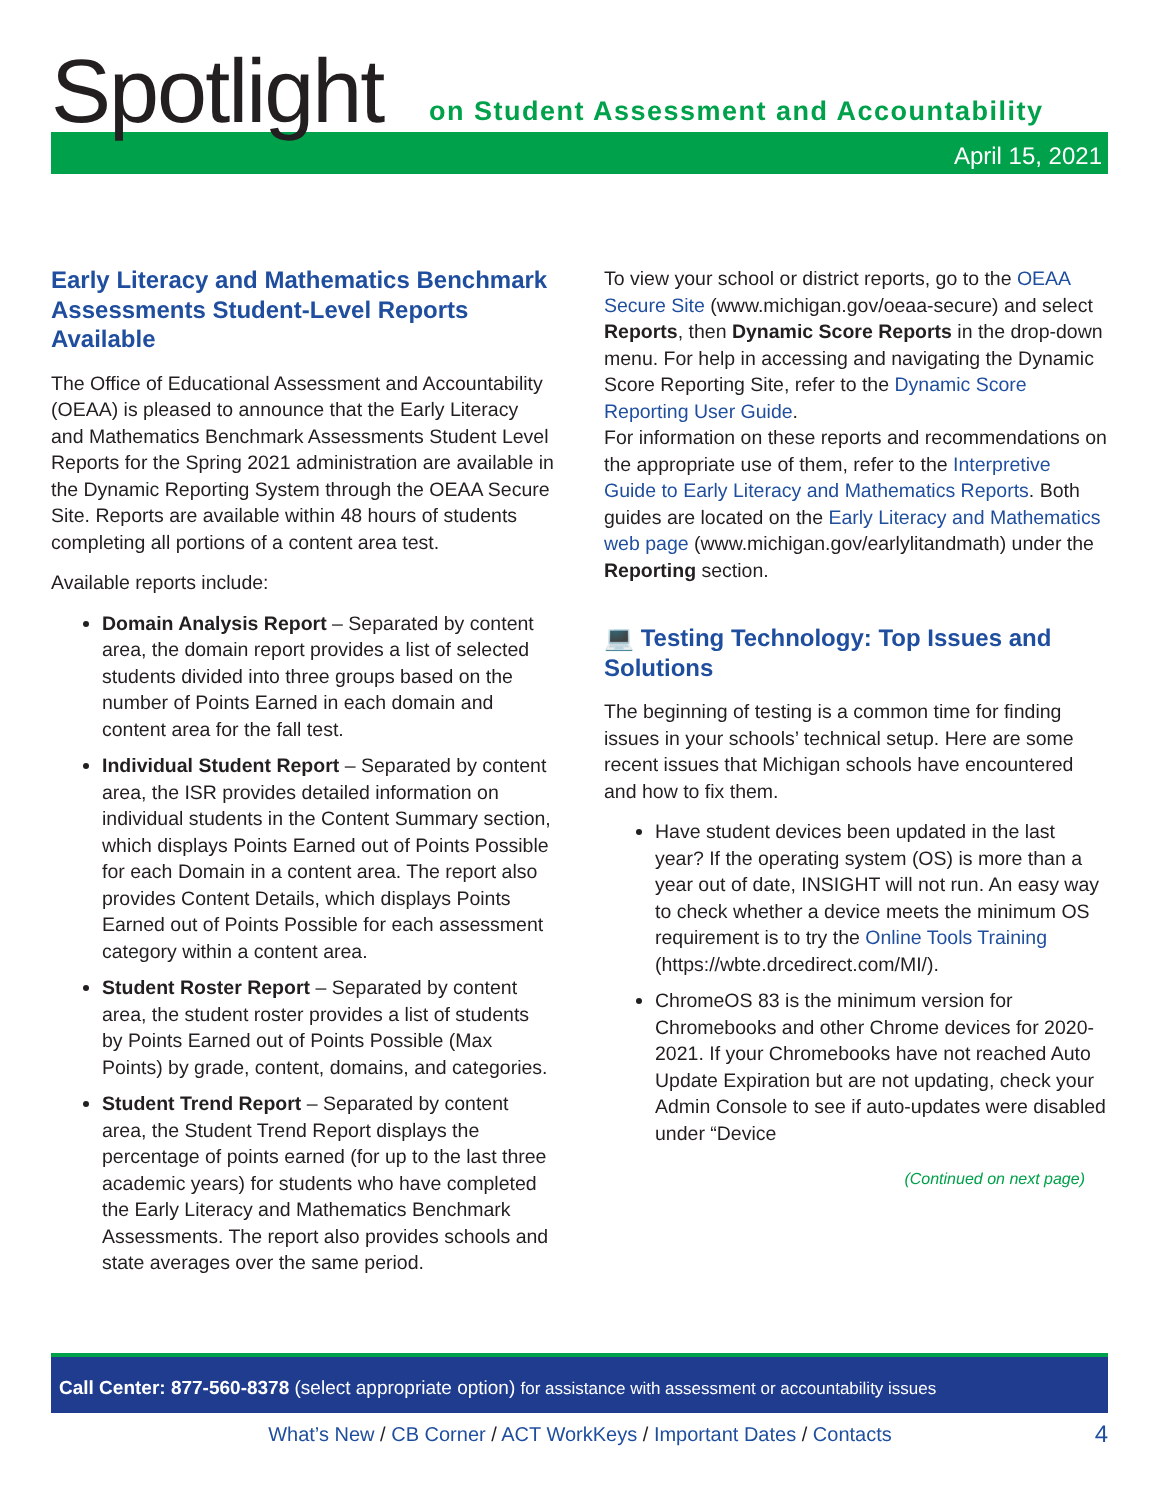Spotlight
on Student Assessment and Accountability
April 15, 2021
Early Literacy and Mathematics Benchmark Assessments Student-Level Reports Available
The Office of Educational Assessment and Accountability (OEAA) is pleased to announce that the Early Literacy and Mathematics Benchmark Assessments Student Level Reports for the Spring 2021 administration are available in the Dynamic Reporting System through the OEAA Secure Site. Reports are available within 48 hours of students completing all portions of a content area test.
Available reports include:
Domain Analysis Report – Separated by content area, the domain report provides a list of selected students divided into three groups based on the number of Points Earned in each domain and content area for the fall test.
Individual Student Report – Separated by content area, the ISR provides detailed information on individual students in the Content Summary section, which displays Points Earned out of Points Possible for each Domain in a content area. The report also provides Content Details, which displays Points Earned out of Points Possible for each assessment category within a content area.
Student Roster Report – Separated by content area, the student roster provides a list of students by Points Earned out of Points Possible (Max Points) by grade, content, domains, and categories.
Student Trend Report – Separated by content area, the Student Trend Report displays the percentage of points earned (for up to the last three academic years) for students who have completed the Early Literacy and Mathematics Benchmark Assessments. The report also provides schools and state averages over the same period.
To view your school or district reports, go to the OEAA Secure Site (www.michigan.gov/oeaa-secure) and select Reports, then Dynamic Score Reports in the drop-down menu. For help in accessing and navigating the Dynamic Score Reporting Site, refer to the Dynamic Score Reporting User Guide.
For information on these reports and recommendations on the appropriate use of them, refer to the Interpretive Guide to Early Literacy and Mathematics Reports. Both guides are located on the Early Literacy and Mathematics web page (www.michigan.gov/earlylitandmath) under the Reporting section.
💻 Testing Technology: Top Issues and Solutions
The beginning of testing is a common time for finding issues in your schools’ technical setup. Here are some recent issues that Michigan schools have encountered and how to fix them.
Have student devices been updated in the last year? If the operating system (OS) is more than a year out of date, INSIGHT will not run. An easy way to check whether a device meets the minimum OS requirement is to try the Online Tools Training (https://wbte.drcedirect.com/MI/).
ChromeOS 83 is the minimum version for Chromebooks and other Chrome devices for 2020-2021. If your Chromebooks have not reached Auto Update Expiration but are not updating, check your Admin Console to see if auto-updates were disabled under “Device
(Continued on next page)
Call Center: 877-560-8378 (select appropriate option) for assistance with assessment or accountability issues
What’s New / CB Corner / ACT WorkKeys / Important Dates / Contacts 4